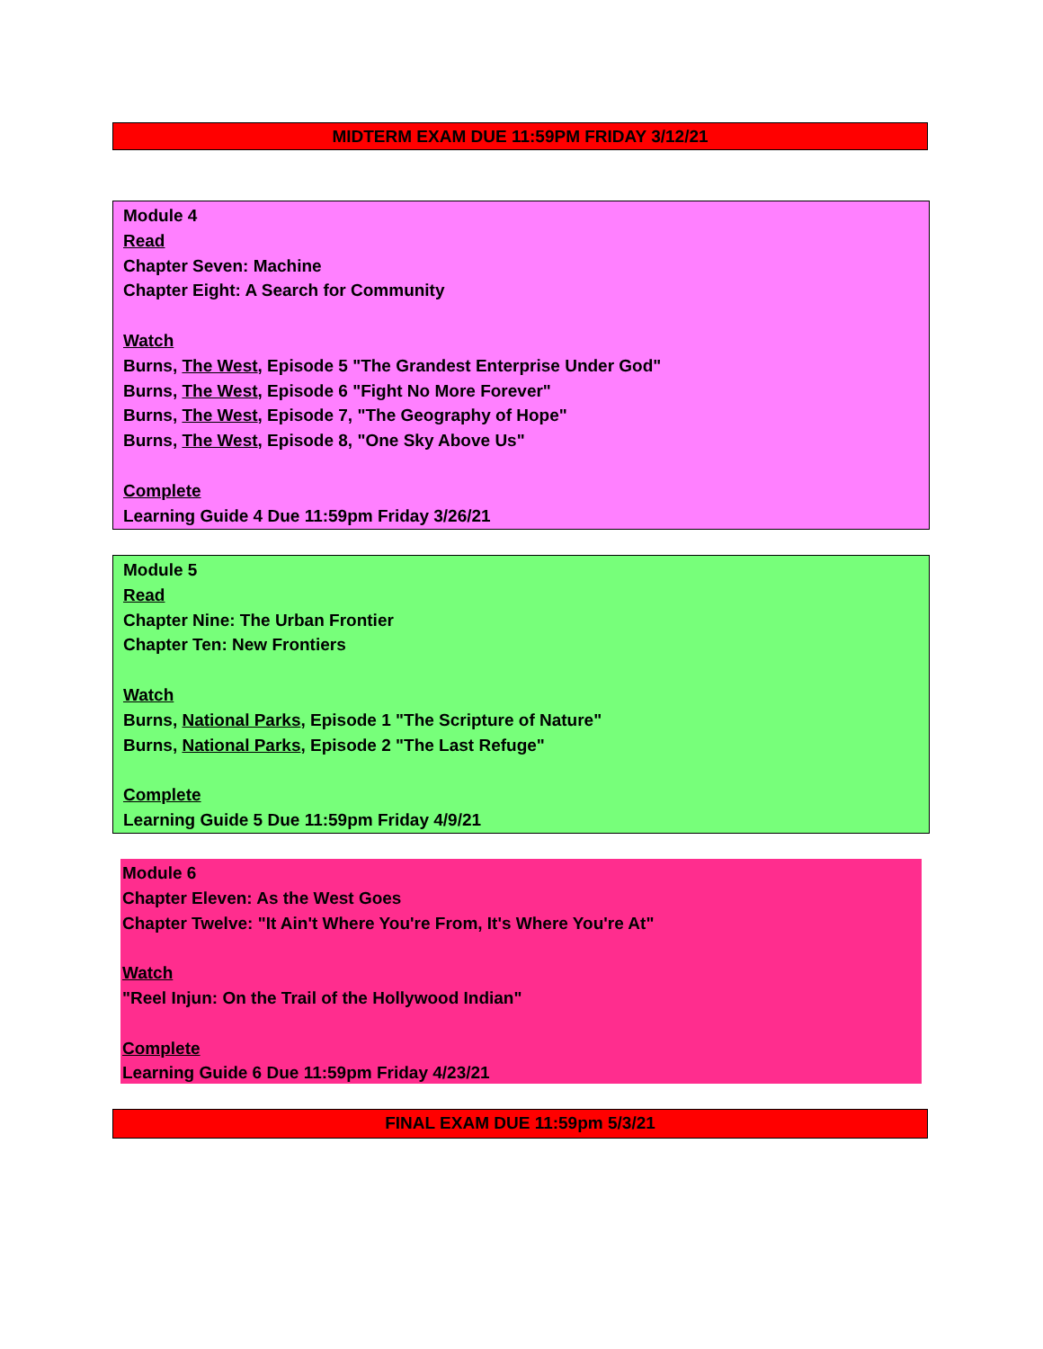MIDTERM EXAM DUE 11:59PM FRIDAY 3/12/21
Module 4
Read
Chapter Seven: Machine
Chapter Eight: A Search for Community
Watch
Burns, The West, Episode 5 "The Grandest Enterprise Under God"
Burns, The West, Episode 6 "Fight No More Forever"
Burns, The West, Episode 7, "The Geography of Hope"
Burns, The West, Episode 8, "One Sky Above Us"
Complete
Learning Guide 4 Due 11:59pm Friday 3/26/21
Module 5
Read
Chapter Nine: The Urban Frontier
Chapter Ten: New Frontiers
Watch
Burns, National Parks, Episode 1 "The Scripture of Nature"
Burns, National Parks, Episode 2 "The Last Refuge"
Complete
Learning Guide 5 Due 11:59pm Friday 4/9/21
Module 6
Chapter Eleven: As the West Goes
Chapter Twelve: "It Ain't Where You're From, It's Where You're At"
Watch
"Reel Injun: On the Trail of the Hollywood Indian"
Complete
Learning Guide 6 Due 11:59pm Friday 4/23/21
FINAL EXAM DUE 11:59pm 5/3/21